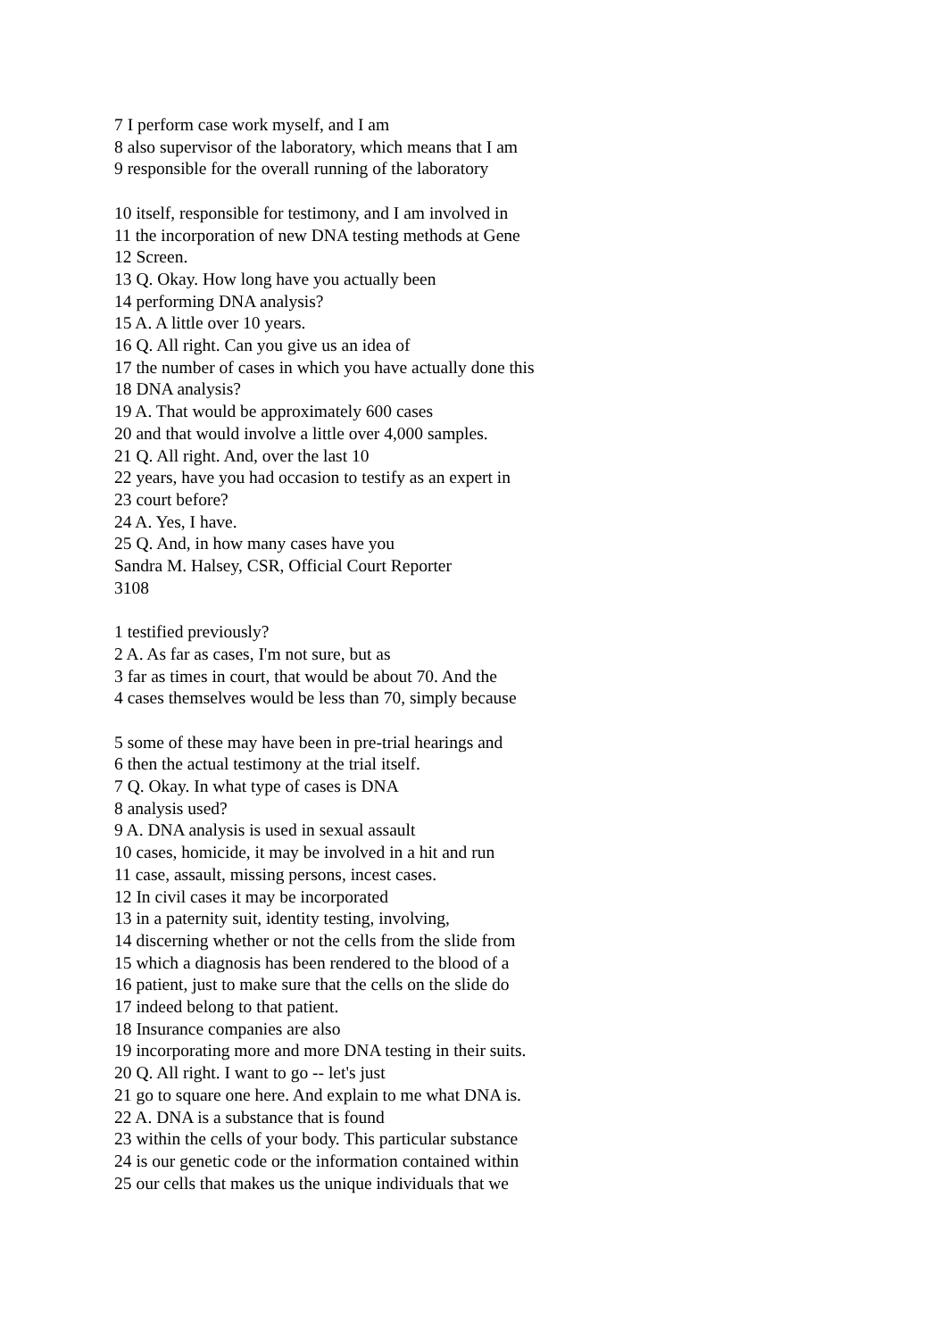7 I perform case work myself, and I am
8 also supervisor of the laboratory, which means that I am
9 responsible for the overall running of the laboratory
10 itself, responsible for testimony, and I am involved in
11 the incorporation of new DNA testing methods at Gene
12 Screen.
13 Q. Okay. How long have you actually been
14 performing DNA analysis?
15 A. A little over 10 years.
16 Q. All right. Can you give us an idea of
17 the number of cases in which you have actually done this
18 DNA analysis?
19 A. That would be approximately 600 cases
20 and that would involve a little over 4,000 samples.
21 Q. All right. And, over the last 10
22 years, have you had occasion to testify as an expert in
23 court before?
24 A. Yes, I have.
25 Q. And, in how many cases have you
Sandra M. Halsey, CSR, Official Court Reporter
3108
1 testified previously?
2 A. As far as cases, I'm not sure, but as
3 far as times in court, that would be about 70. And the
4 cases themselves would be less than 70, simply because
5 some of these may have been in pre-trial hearings and
6 then the actual testimony at the trial itself.
7 Q. Okay. In what type of cases is DNA
8 analysis used?
9 A. DNA analysis is used in sexual assault
10 cases, homicide, it may be involved in a hit and run
11 case, assault, missing persons, incest cases.
12 In civil cases it may be incorporated
13 in a paternity suit, identity testing, involving,
14 discerning whether or not the cells from the slide from
15 which a diagnosis has been rendered to the blood of a
16 patient, just to make sure that the cells on the slide do
17 indeed belong to that patient.
18 Insurance companies are also
19 incorporating more and more DNA testing in their suits.
20 Q. All right. I want to go -- let's just
21 go to square one here. And explain to me what DNA is.
22 A. DNA is a substance that is found
23 within the cells of your body. This particular substance
24 is our genetic code or the information contained within
25 our cells that makes us the unique individuals that we